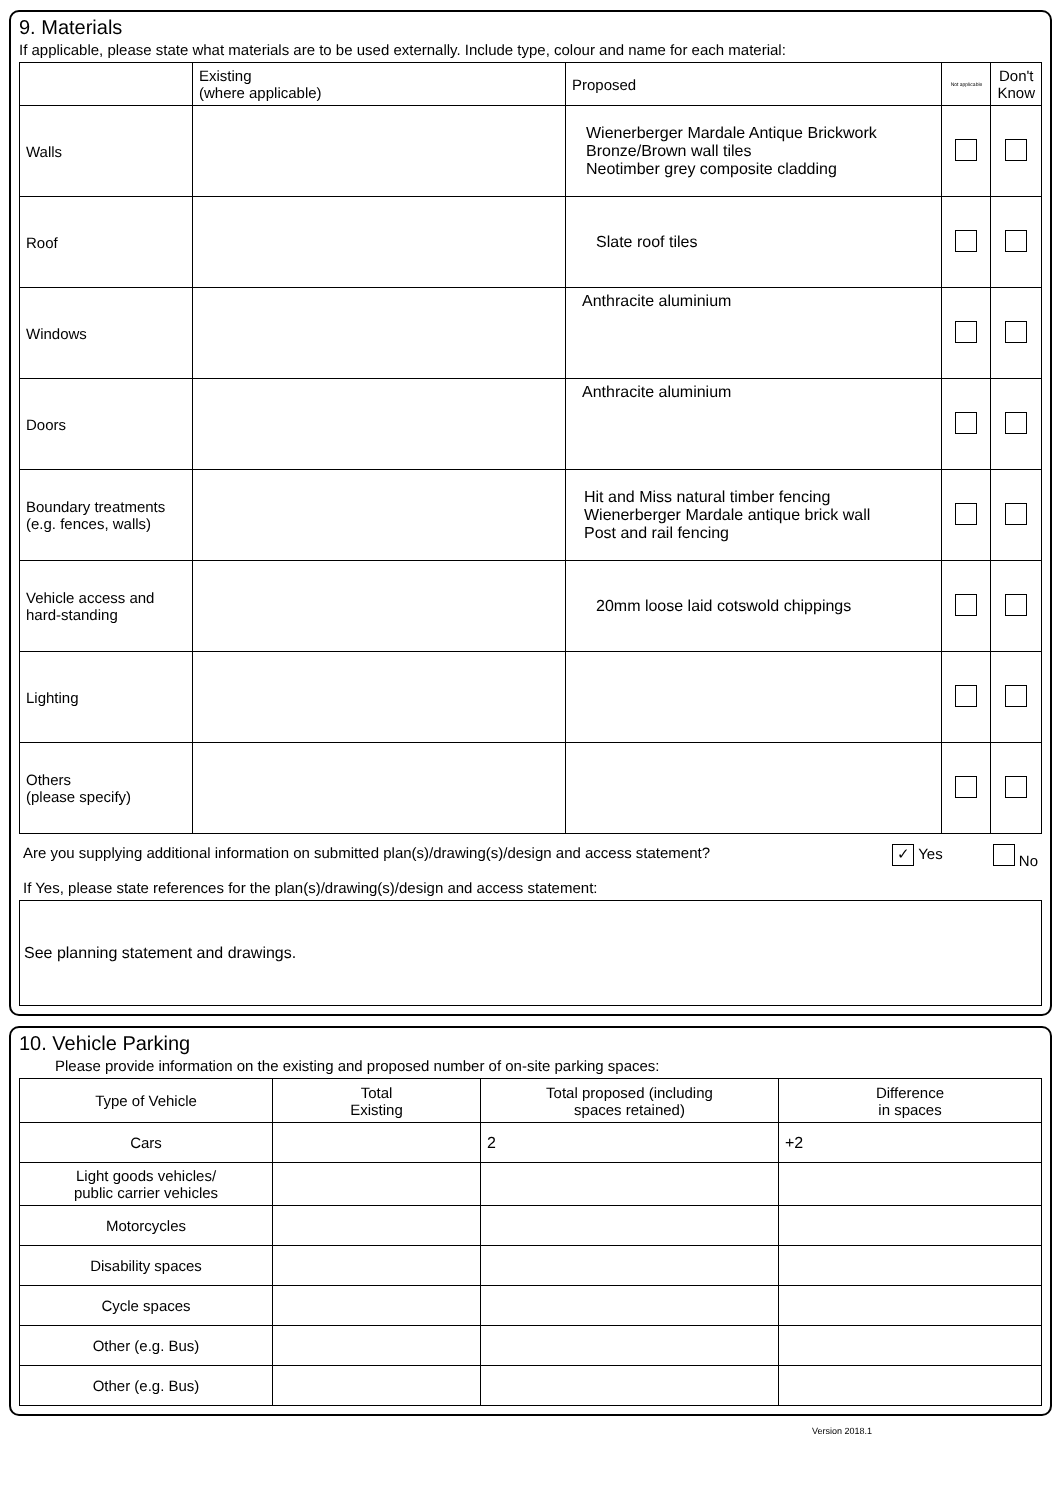9. Materials
If applicable, please state what materials are to be used externally. Include type, colour and name for each material:
| | Existing (where applicable) | Proposed | Not applicable | Don't Know |
| --- | --- | --- | --- | --- |
| Walls | | Wienerberger Mardale Antique Brickwork Bronze/Brown wall tiles Neotimber grey composite cladding | | |
| Roof | | Slate roof tiles | | |
| Windows | | Anthracite aluminium | | |
| Doors | | Anthracite aluminium | | |
| Boundary treatments (e.g. fences, walls) | | Hit and Miss natural timber fencing Wienerberger Mardale antique brick wall Post and rail fencing | | |
| Vehicle access and hard-standing | | 20mm loose laid cotswold chippings | | |
| Lighting | | | | |
| Others (please specify) | | | | |
Are you supplying additional information on submitted plan(s)/drawing(s)/design and access statement? ✓ Yes No
If Yes, please state references for the plan(s)/drawing(s)/design and access statement:
See planning statement and drawings.
10. Vehicle Parking
Please provide information on the existing and proposed number of on-site parking spaces:
| Type of Vehicle | Total Existing | Total proposed (including spaces retained) | Difference in spaces |
| --- | --- | --- | --- |
| Cars | | 2 | +2 |
| Light goods vehicles/ public carrier vehicles | | | |
| Motorcycles | | | |
| Disability spaces | | | |
| Cycle spaces | | | |
| Other (e.g. Bus) | | | |
| Other (e.g. Bus) | | | |
Version 2018.1